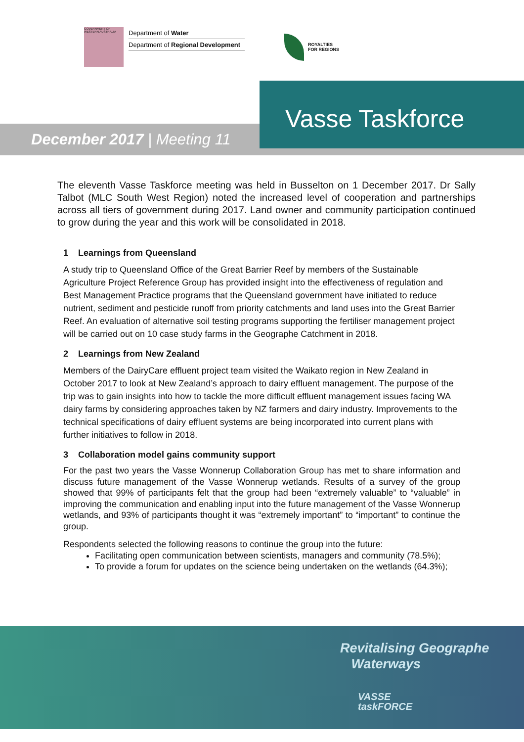GOVERNMENT OF WESTERN AUSTRALIA
Department of Water
Department of Regional Development
ROYALTIES
FOR REGIONS
December 2017 | Meeting 11
Vasse Taskforce
The eleventh Vasse Taskforce meeting was held in Busselton on 1 December 2017. Dr Sally Talbot (MLC South West Region) noted the increased level of cooperation and partnerships across all tiers of government during 2017. Land owner and community participation continued to grow during the year and this work will be consolidated in 2018.
1 Learnings from Queensland
A study trip to Queensland Office of the Great Barrier Reef by members of the Sustainable Agriculture Project Reference Group has provided insight into the effectiveness of regulation and Best Management Practice programs that the Queensland government have initiated to reduce nutrient, sediment and pesticide runoff from priority catchments and land uses into the Great Barrier Reef. An evaluation of alternative soil testing programs supporting the fertiliser management project will be carried out on 10 case study farms in the Geographe Catchment in 2018.
2 Learnings from New Zealand
Members of the DairyCare effluent project team visited the Waikato region in New Zealand in October 2017 to look at New Zealand’s approach to dairy effluent management. The purpose of the trip was to gain insights into how to tackle the more difficult effluent management issues facing WA dairy farms by considering approaches taken by NZ farmers and dairy industry. Improvements to the technical specifications of dairy effluent systems are being incorporated into current plans with further initiatives to follow in 2018.
3 Collaboration model gains community support
For the past two years the Vasse Wonnerup Collaboration Group has met to share information and discuss future management of the Vasse Wonnerup wetlands. Results of a survey of the group showed that 99% of participants felt that the group had been “extremely valuable” to “valuable” in improving the communication and enabling input into the future management of the Vasse Wonnerup wetlands, and 93% of participants thought it was “extremely important” to “important” to continue the group.
Respondents selected the following reasons to continue the group into the future:
Facilitating open communication between scientists, managers and community (78.5%);
To provide a forum for updates on the science being undertaken on the wetlands (64.3%);
Revitalising Geographe
Waterways
VASSE
taskFORCE